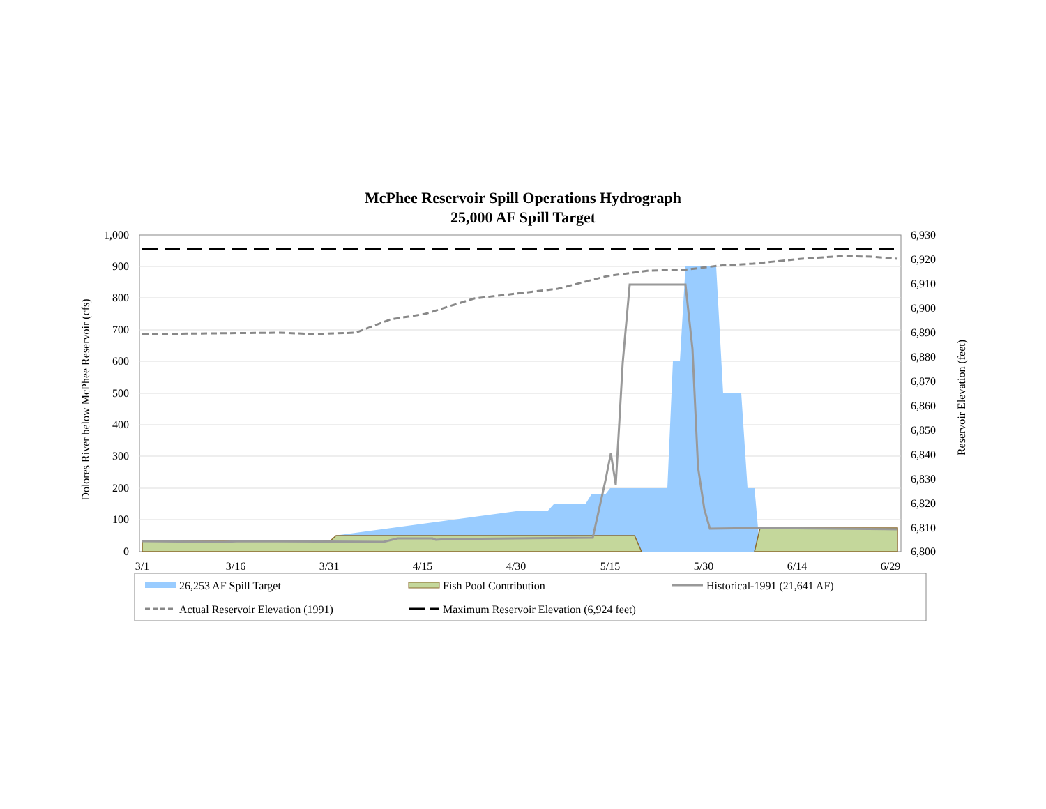McPhee Reservoir Spill Operations Hydrograph
25,000 AF Spill Target
1,000
900
800
700
600
500
400
300
200
100
0
6,930
6,920
6,910
6,900
6,890
6,880
6,870
6,860
6,850
6,840
6,830
6,820
6,810
6,800
3/1
3/16
3/31
4/15
4/30
5/15
5/30
6/14
6/29
Dolores River below McPhee Reservoir (cfs)
Reservoir Elevation (feet)
26,253 AF Spill Target
Fish Pool Contribution
Historical-1991 (21,641 AF)
Actual Reservoir Elevation (1991)
Maximum Reservoir Elevation (6,924 feet)